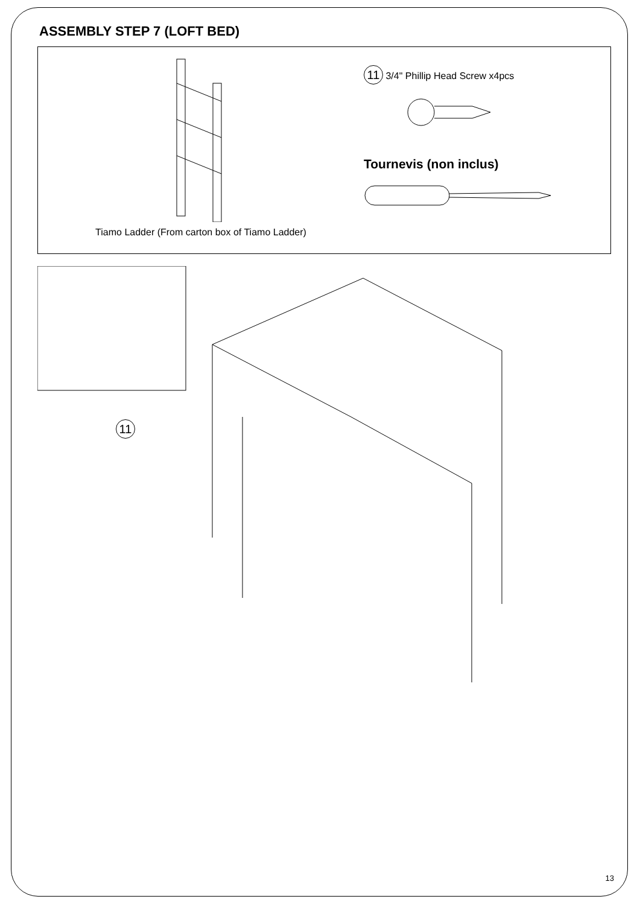ASSEMBLY STEP 7 (LOFT BED)
Tiamo Ladder (From carton box of Tiamo Ladder)
11 3/4" Phillip Head Screw x4pcs
Tournevis (non inclus)
11
13